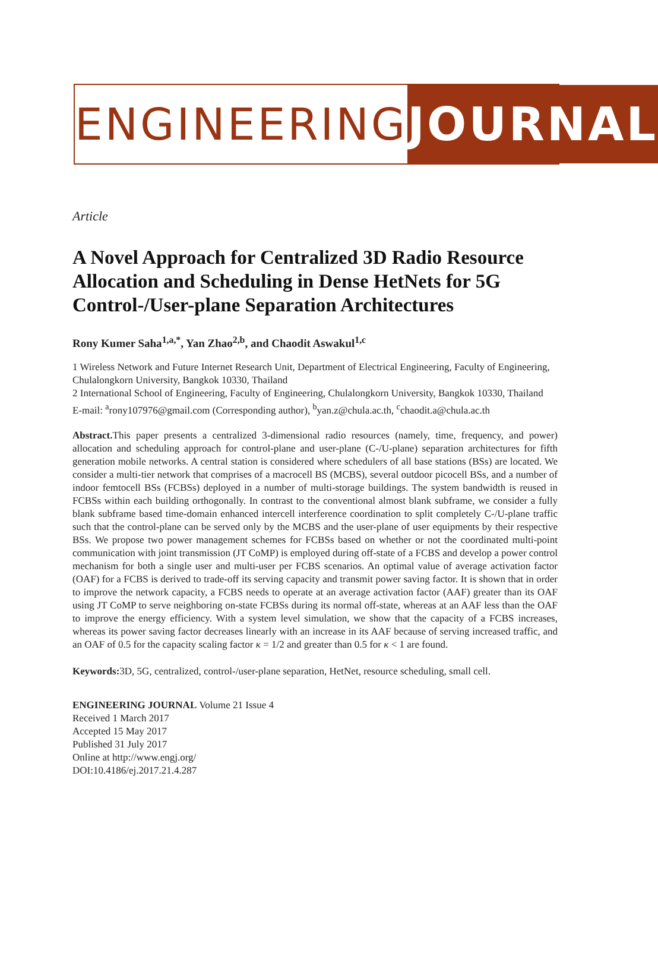ENGINEERING JOURNAL
Article
A Novel Approach for Centralized 3D Radio Resource Allocation and Scheduling in Dense HetNets for 5G Control-/User-plane Separation Architectures
Rony Kumer Saha<sup>1,a,*</sup>, Yan Zhao<sup>2,b</sup>, and Chaodit Aswakul<sup>1,c</sup>
1 Wireless Network and Future Internet Research Unit, Department of Electrical Engineering, Faculty of Engineering, Chulalongkorn University, Bangkok 10330, Thailand
2 International School of Engineering, Faculty of Engineering, Chulalongkorn University, Bangkok 10330, Thailand
E-mail: <sup>a</sup>rony107976@gmail.com (Corresponding author), <sup>b</sup>yan.z@chula.ac.th, <sup>c</sup>chaodit.a@chula.ac.th
Abstract. This paper presents a centralized 3-dimensional radio resources (namely, time, frequency, and power) allocation and scheduling approach for control-plane and user-plane (C-/U-plane) separation architectures for fifth generation mobile networks. A central station is considered where schedulers of all base stations (BSs) are located. We consider a multi-tier network that comprises of a macrocell BS (MCBS), several outdoor picocell BSs, and a number of indoor femtocell BSs (FCBSs) deployed in a number of multi-storage buildings. The system bandwidth is reused in FCBSs within each building orthogonally. In contrast to the conventional almost blank subframe, we consider a fully blank subframe based time-domain enhanced intercell interference coordination to split completely C-/U-plane traffic such that the control-plane can be served only by the MCBS and the user-plane of user equipments by their respective BSs. We propose two power management schemes for FCBSs based on whether or not the coordinated multi-point communication with joint transmission (JT CoMP) is employed during off-state of a FCBS and develop a power control mechanism for both a single user and multi-user per FCBS scenarios. An optimal value of average activation factor (OAF) for a FCBS is derived to trade-off its serving capacity and transmit power saving factor. It is shown that in order to improve the network capacity, a FCBS needs to operate at an average activation factor (AAF) greater than its OAF using JT CoMP to serve neighboring on-state FCBSs during its normal off-state, whereas at an AAF less than the OAF to improve the energy efficiency. With a system level simulation, we show that the capacity of a FCBS increases, whereas its power saving factor decreases linearly with an increase in its AAF because of serving increased traffic, and an OAF of 0.5 for the capacity scaling factor κ = 1/2 and greater than 0.5 for κ < 1 are found.
Keywords: 3D, 5G, centralized, control-/user-plane separation, HetNet, resource scheduling, small cell.
ENGINEERING JOURNAL Volume 21 Issue 4
Received 1 March 2017
Accepted 15 May 2017
Published 31 July 2017
Online at http://www.engj.org/
DOI:10.4186/ej.2017.21.4.287